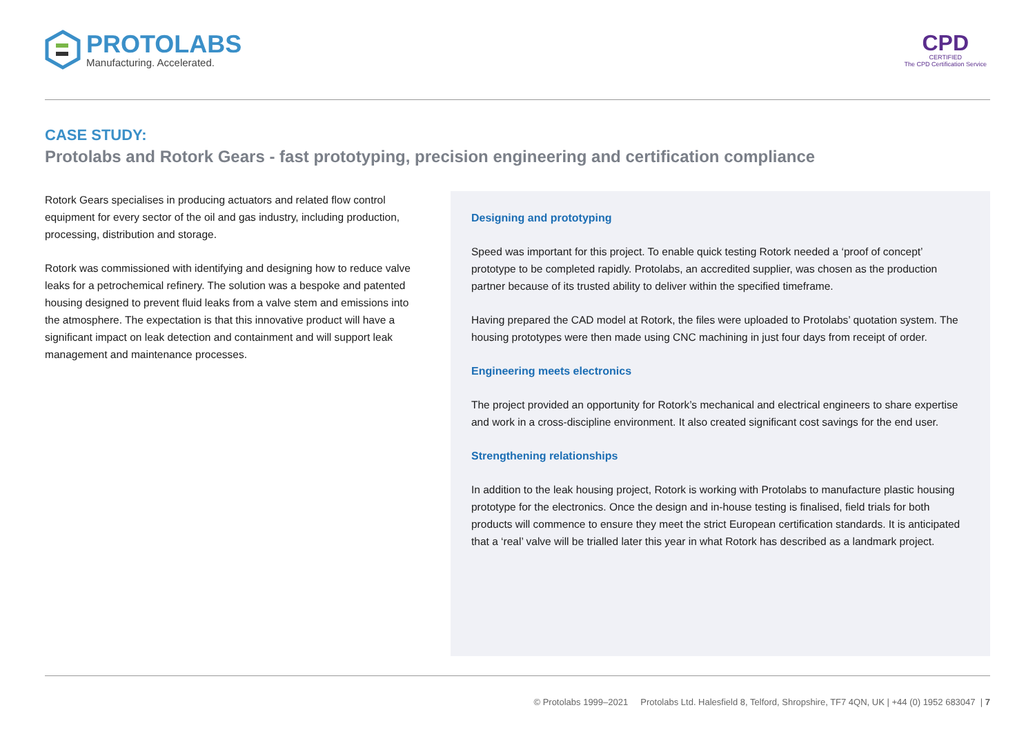PROTOLABS
Manufacturing. Accelerated.
CPD
CERTIFIED
The CPD Certification Service
CASE STUDY:
Protolabs and Rotork Gears - fast prototyping, precision engineering and certification compliance
Rotork Gears specialises in producing actuators and related flow control equipment for every sector of the oil and gas industry, including production, processing, distribution and storage.
Rotork was commissioned with identifying and designing how to reduce valve leaks for a petrochemical refinery. The solution was a bespoke and patented housing designed to prevent fluid leaks from a valve stem and emissions into the atmosphere. The expectation is that this innovative product will have a significant impact on leak detection and containment and will support leak management and maintenance processes.
Designing and prototyping
Speed was important for this project. To enable quick testing Rotork needed a ‘proof of concept’ prototype to be completed rapidly. Protolabs, an accredited supplier, was chosen as the production partner because of its trusted ability to deliver within the specified timeframe.
Having prepared the CAD model at Rotork, the files were uploaded to Protolabs’ quotation system. The housing prototypes were then made using CNC machining in just four days from receipt of order.
Engineering meets electronics
The project provided an opportunity for Rotork’s mechanical and electrical engineers to share expertise and work in a cross-discipline environment. It also created significant cost savings for the end user.
Strengthening relationships
In addition to the leak housing project, Rotork is working with Protolabs to manufacture plastic housing prototype for the electronics. Once the design and in-house testing is finalised, field trials for both products will commence to ensure they meet the strict European certification standards. It is anticipated that a ‘real’ valve will be trialled later this year in what Rotork has described as a landmark project.
© Protolabs 1999–2021 Protolabs Ltd. Halesfield 8, Telford, Shropshire, TF7 4QN, UK | +44 (0) 1952 683047 | 7